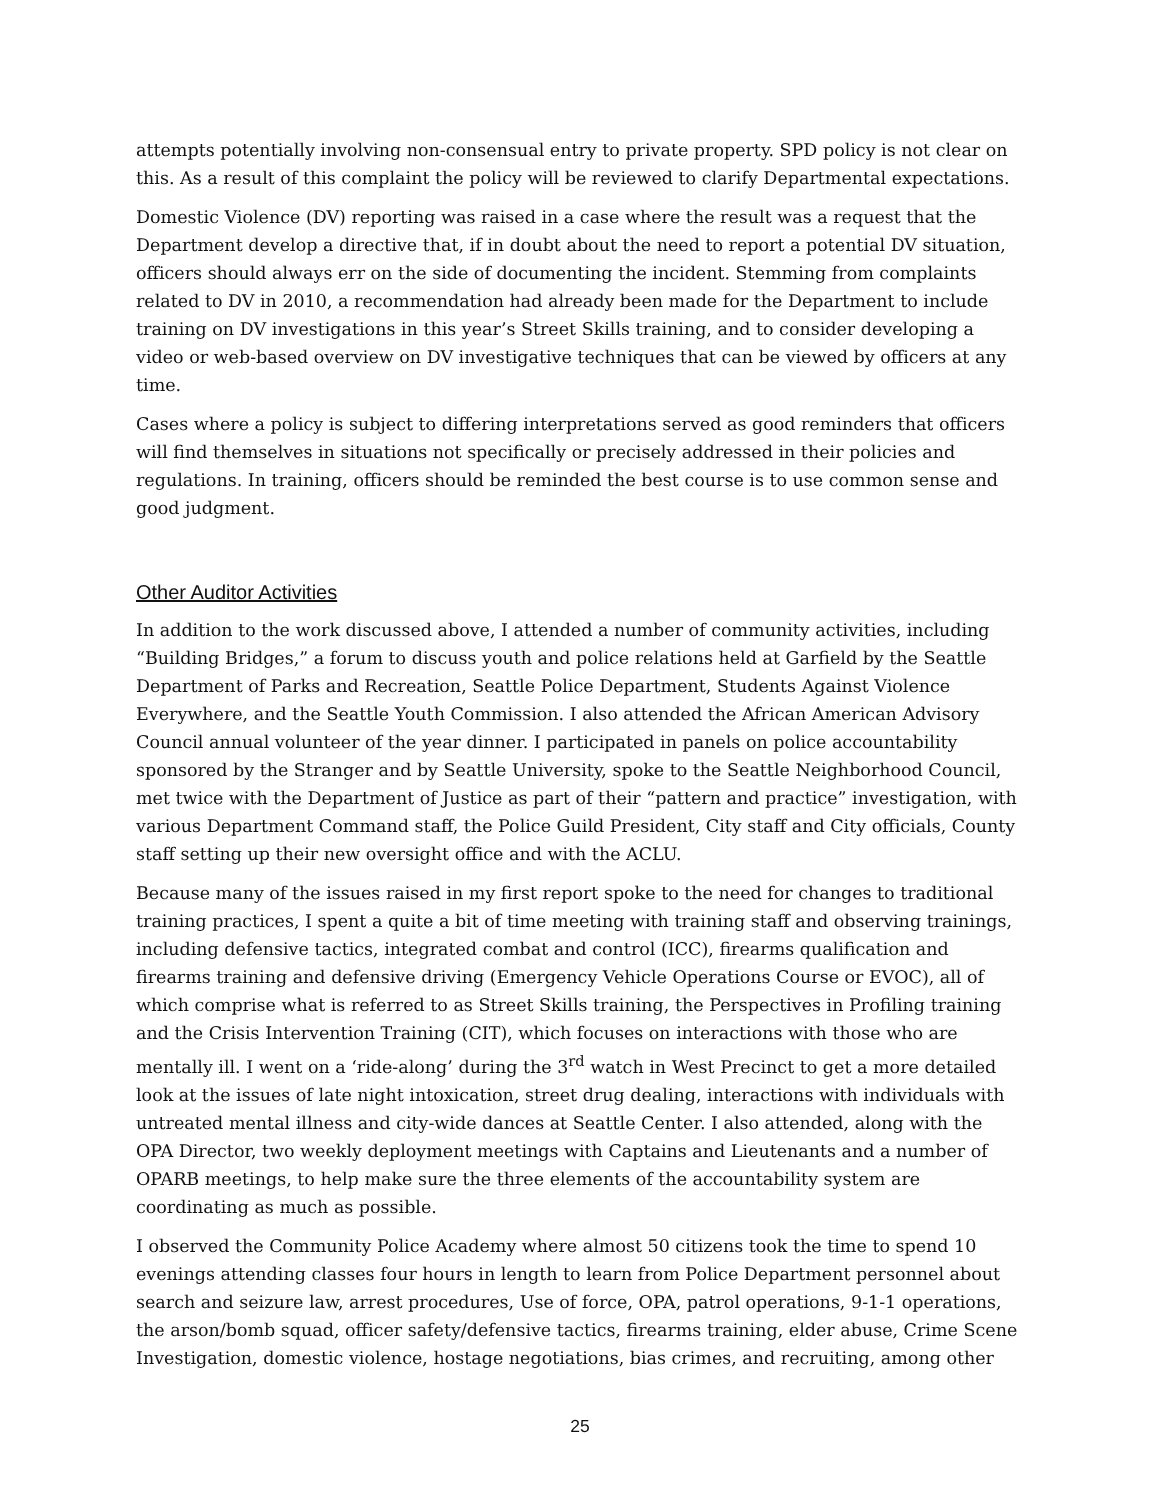attempts potentially involving non-consensual entry to private property. SPD policy is not clear on this. As a result of this complaint the policy will be reviewed to clarify Departmental expectations.
Domestic Violence (DV) reporting was raised in a case where the result was a request that the Department develop a directive that, if in doubt about the need to report a potential DV situation, officers should always err on the side of documenting the incident. Stemming from complaints related to DV in 2010, a recommendation had already been made for the Department to include training on DV investigations in this year’s Street Skills training, and to consider developing a video or web-based overview on DV investigative techniques that can be viewed by officers at any time.
Cases where a policy is subject to differing interpretations served as good reminders that officers will find themselves in situations not specifically or precisely addressed in their policies and regulations. In training, officers should be reminded the best course is to use common sense and good judgment.
Other Auditor Activities
In addition to the work discussed above, I attended a number of community activities, including “Building Bridges,” a forum to discuss youth and police relations held at Garfield by the Seattle Department of Parks and Recreation, Seattle Police Department, Students Against Violence Everywhere, and the Seattle Youth Commission. I also attended the African American Advisory Council annual volunteer of the year dinner. I participated in panels on police accountability sponsored by the Stranger and by Seattle University, spoke to the Seattle Neighborhood Council, met twice with the Department of Justice as part of their “pattern and practice” investigation, with various Department Command staff, the Police Guild President, City staff and City officials, County staff setting up their new oversight office and with the ACLU.
Because many of the issues raised in my first report spoke to the need for changes to traditional training practices, I spent a quite a bit of time meeting with training staff and observing trainings, including defensive tactics, integrated combat and control (ICC), firearms qualification and firearms training and defensive driving (Emergency Vehicle Operations Course or EVOC), all of which comprise what is referred to as Street Skills training, the Perspectives in Profiling training and the Crisis Intervention Training (CIT), which focuses on interactions with those who are mentally ill. I went on a ‘ride-along’ during the 3<sup>rd</sup> watch in West Precinct to get a more detailed look at the issues of late night intoxication, street drug dealing, interactions with individuals with untreated mental illness and city-wide dances at Seattle Center. I also attended, along with the OPA Director, two weekly deployment meetings with Captains and Lieutenants and a number of OPARB meetings, to help make sure the three elements of the accountability system are coordinating as much as possible.
I observed the Community Police Academy where almost 50 citizens took the time to spend 10 evenings attending classes four hours in length to learn from Police Department personnel about search and seizure law, arrest procedures, Use of force, OPA, patrol operations, 9-1-1 operations, the arson/bomb squad, officer safety/defensive tactics, firearms training, elder abuse, Crime Scene Investigation, domestic violence, hostage negotiations, bias crimes, and recruiting, among other
25